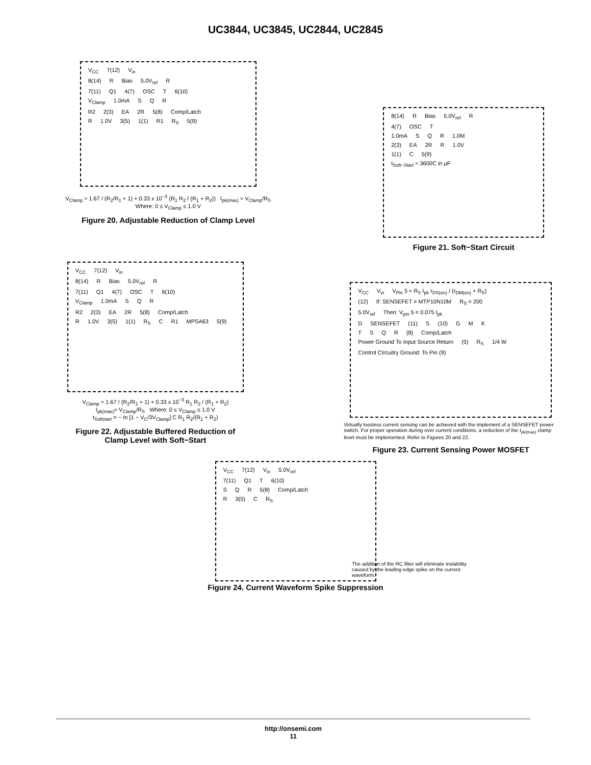UC3844, UC3845, UC2844, UC2845
V<sub>CC</sub> 7(12) V<sub>in</sub>
8(14) R Bias 5.0V<sub>ref</sub> R
7(11) Q1 4(7) OSC T 6(10)
V<sub>Clamp</sub> 1.0mA S Q R
R2 2(3) EA 2R 5(8) Comp/Latch
R 1.0V 3(5) 1(1) R1 R<sub>S</sub> 5(9)
V<sub>Clamp</sub> ≈ 1.67 / (R<sub>2</sub>/R<sub>1</sub> + 1) + 0.33 x 10<sup>−3</sup> (R<sub>1</sub> R<sub>2</sub> / (R<sub>1</sub> + R<sub>2</sub>)) I<sub>pk(max)</sub> ≈ V<sub>Clamp</sub>/R<sub>S</sub>
Where: 0 ≤ V<sub>Clamp</sub> ≤ 1.0 V
Figure 20. Adjustable Reduction of Clamp Level
8(14) R Bias 5.0V<sub>ref</sub> R
4(7) OSC T
1.0mA S Q R 1.0M
2(3) EA 2R R 1.0V
1(1) C 5(9)
t<sub>Soft−Start</sub> ≈ 3600C in μF
Figure 21. Soft−Start Circuit
V<sub>CC</sub> 7(12) V<sub>in</sub>
8(14) R Bias 5.0V<sub>ref</sub> R
7(11) Q1 4(7) OSC T 6(10)
V<sub>Clamp</sub> 1.0mA S Q R
R2 2(3) EA 2R 5(8) Comp/Latch
R 1.0V 3(5) 1(1) R<sub>S</sub> C R1 MPSA63 5(9)
V<sub>Clamp</sub> ≈ 1.67 / (R<sub>2</sub>/R<sub>1</sub> + 1) + 0.33 x 10<sup>−3</sup> R<sub>1</sub> R<sub>2</sub> / (R<sub>1</sub> + R<sub>2</sub>)
I<sub>pk(max)</sub>≈ V<sub>Clamp</sub>/R<sub>S</sub> Where: 0 ≤ V<sub>Clamp</sub> ≤ 1.0 V
t<sub>Softstart</sub> = − In [1 − V<sub>C</sub>/3V<sub>Clamp</sub>] C R<sub>1</sub> R<sub>2</sub>/(R<sub>1</sub> + R<sub>2</sub>)
Figure 22. Adjustable Buffered Reduction of
Clamp Level with Soft−Start
V<sub>CC</sub> V<sub>in</sub> V<sub>Pin</sub> 5 ≈ R<sub>S</sub> I<sub>pk</sub> r<sub>DS(on)</sub> / (r<sub>DM(on)</sub> + R<sub>S</sub>)
(12) If: SENSEFET = MTP10N10M R<sub>S</sub> = 200
5.0V<sub>ref</sub> Then: V<sub>pin</sub> 5 = 0.075 I<sub>pk</sub>
D SENSEFET (11) S (10) G M K
TSQR (8) Comp/Latch
Power Ground To Input Source Return (5) R<sub>S</sub> 1/4 W
Control CIrcuitry Ground: To Pin (9)
Virtually lossless current sensing can be achieved with the implement of a SENSEFET power switch. For proper operation during over current conditions, a reduction of the I<sub>pk(max)</sub> clamp level must be implemented. Refer to Figures 20 and 22.
Figure 23. Current Sensing Power MOSFET
V<sub>CC</sub> 7(12) V<sub>in</sub> 5.0V<sub>ref</sub>
7(11) Q1 T 6(10)
S Q R 5(8) Comp/Latch
R 3(5) C R<sub>S</sub>
The addition of the RC filter will eliminate instability caused by the leading edge spike on the current waveform.
Figure 24. Current Waveform Spike Suppression
http://onsemi.com
11